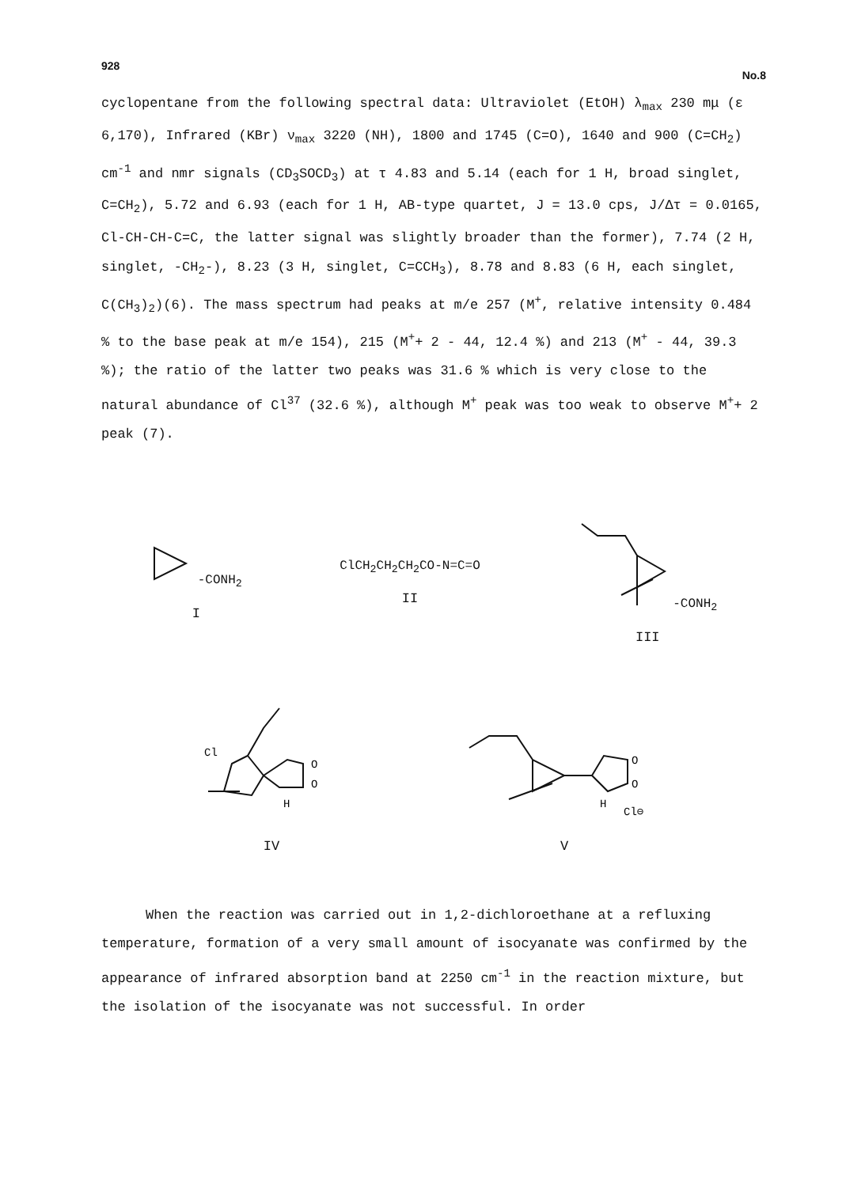928 No.8
cyclopentane from the following spectral data: Ultraviolet (EtOH) λ<sub>max</sub> 230 mμ (ε 6,170), Infrared (KBr) ν<sub>max</sub> 3220 (NH), 1800 and 1745 (C=O), 1640 and 900 (C=CH<sub>2</sub>) cm<sup>-1</sup> and nmr signals (CD<sub>3</sub>SOCD<sub>3</sub>) at τ 4.83 and 5.14 (each for 1 H, broad singlet, C=CH<sub>2</sub>), 5.72 and 6.93 (each for 1 H, AB-type quartet, J = 13.0 cps, J/Δτ = 0.0165, Cl-CH-CH-C=C, the latter signal was slightly broader than the former), 7.74 (2 H, singlet, -CH<sub>2</sub>-), 8.23 (3 H, singlet, C=CCH<sub>3</sub>), 8.78 and 8.83 (6 H, each singlet, C(CH<sub>3</sub>)<sub>2</sub>)(6). The mass spectrum had peaks at m/e 257 (M<sup>+</sup>, relative intensity 0.484 % to the base peak at m/e 154), 215 (M<sup>+</sup>+ 2 - 44, 12.4 %) and 213 (M<sup>+</sup> - 44, 39.3 %); the ratio of the latter two peaks was 31.6 % which is very close to the natural abundance of Cl<sup>37</sup> (32.6 %), although M<sup>+</sup> peak was too weak to observe M<sup>+</sup>+ 2 peak (7).
-CONH<sub>2</sub>
I
ClCH<sub>2</sub>CH<sub>2</sub>CH<sub>2</sub>CO-N=C=O
II
-CONH<sub>2</sub>
III
Cl
H
O
O
IV
O
O
H
Cl⊖
V
When the reaction was carried out in 1,2-dichloroethane at a refluxing temperature, formation of a very small amount of isocyanate was confirmed by the appearance of infrared absorption band at 2250 cm<sup>-1</sup> in the reaction mixture, but the isolation of the isocyanate was not successful. In order